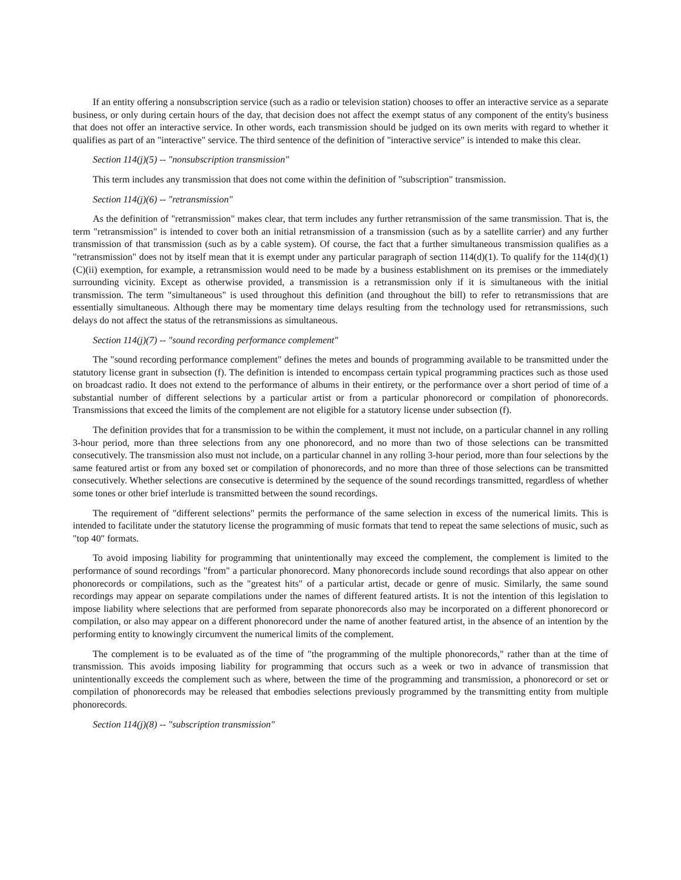If an entity offering a nonsubscription service (such as a radio or television station) chooses to offer an interactive service as a separate business, or only during certain hours of the day, that decision does not affect the exempt status of any component of the entity's business that does not offer an interactive service. In other words, each transmission should be judged on its own merits with regard to whether it qualifies as part of an "interactive" service. The third sentence of the definition of "interactive service" is intended to make this clear.
Section 114(j)(5) -- "nonsubscription transmission"
This term includes any transmission that does not come within the definition of "subscription" transmission.
Section 114(j)(6) -- "retransmission"
As the definition of "retransmission" makes clear, that term includes any further retransmission of the same transmission. That is, the term "retransmission" is intended to cover both an initial retransmission of a transmission (such as by a satellite carrier) and any further transmission of that transmission (such as by a cable system). Of course, the fact that a further simultaneous transmission qualifies as a "retransmission" does not by itself mean that it is exempt under any particular paragraph of section 114(d)(1). To qualify for the 114(d)(1)(C)(ii) exemption, for example, a retransmission would need to be made by a business establishment on its premises or the immediately surrounding vicinity. Except as otherwise provided, a transmission is a retransmission only if it is simultaneous with the initial transmission. The term "simultaneous" is used throughout this definition (and throughout the bill) to refer to retransmissions that are essentially simultaneous. Although there may be momentary time delays resulting from the technology used for retransmissions, such delays do not affect the status of the retransmissions as simultaneous.
Section 114(j)(7) -- "sound recording performance complement"
The "sound recording performance complement" defines the metes and bounds of programming available to be transmitted under the statutory license grant in subsection (f). The definition is intended to encompass certain typical programming practices such as those used on broadcast radio. It does not extend to the performance of albums in their entirety, or the performance over a short period of time of a substantial number of different selections by a particular artist or from a particular phonorecord or compilation of phonorecords. Transmissions that exceed the limits of the complement are not eligible for a statutory license under subsection (f).
The definition provides that for a transmission to be within the complement, it must not include, on a particular channel in any rolling 3-hour period, more than three selections from any one phonorecord, and no more than two of those selections can be transmitted consecutively. The transmission also must not include, on a particular channel in any rolling 3-hour period, more than four selections by the same featured artist or from any boxed set or compilation of phonorecords, and no more than three of those selections can be transmitted consecutively. Whether selections are consecutive is determined by the sequence of the sound recordings transmitted, regardless of whether some tones or other brief interlude is transmitted between the sound recordings.
The requirement of "different selections" permits the performance of the same selection in excess of the numerical limits. This is intended to facilitate under the statutory license the programming of music formats that tend to repeat the same selections of music, such as "top 40" formats.
To avoid imposing liability for programming that unintentionally may exceed the complement, the complement is limited to the performance of sound recordings "from" a particular phonorecord. Many phonorecords include sound recordings that also appear on other phonorecords or compilations, such as the "greatest hits" of a particular artist, decade or genre of music. Similarly, the same sound recordings may appear on separate compilations under the names of different featured artists. It is not the intention of this legislation to impose liability where selections that are performed from separate phonorecords also may be incorporated on a different phonorecord or compilation, or also may appear on a different phonorecord under the name of another featured artist, in the absence of an intention by the performing entity to knowingly circumvent the numerical limits of the complement.
The complement is to be evaluated as of the time of "the programming of the multiple phonorecords," rather than at the time of transmission. This avoids imposing liability for programming that occurs such as a week or two in advance of transmission that unintentionally exceeds the complement such as where, between the time of the programming and transmission, a phonorecord or set or compilation of phonorecords may be released that embodies selections previously programmed by the transmitting entity from multiple phonorecords.
Section 114(j)(8) -- "subscription transmission"